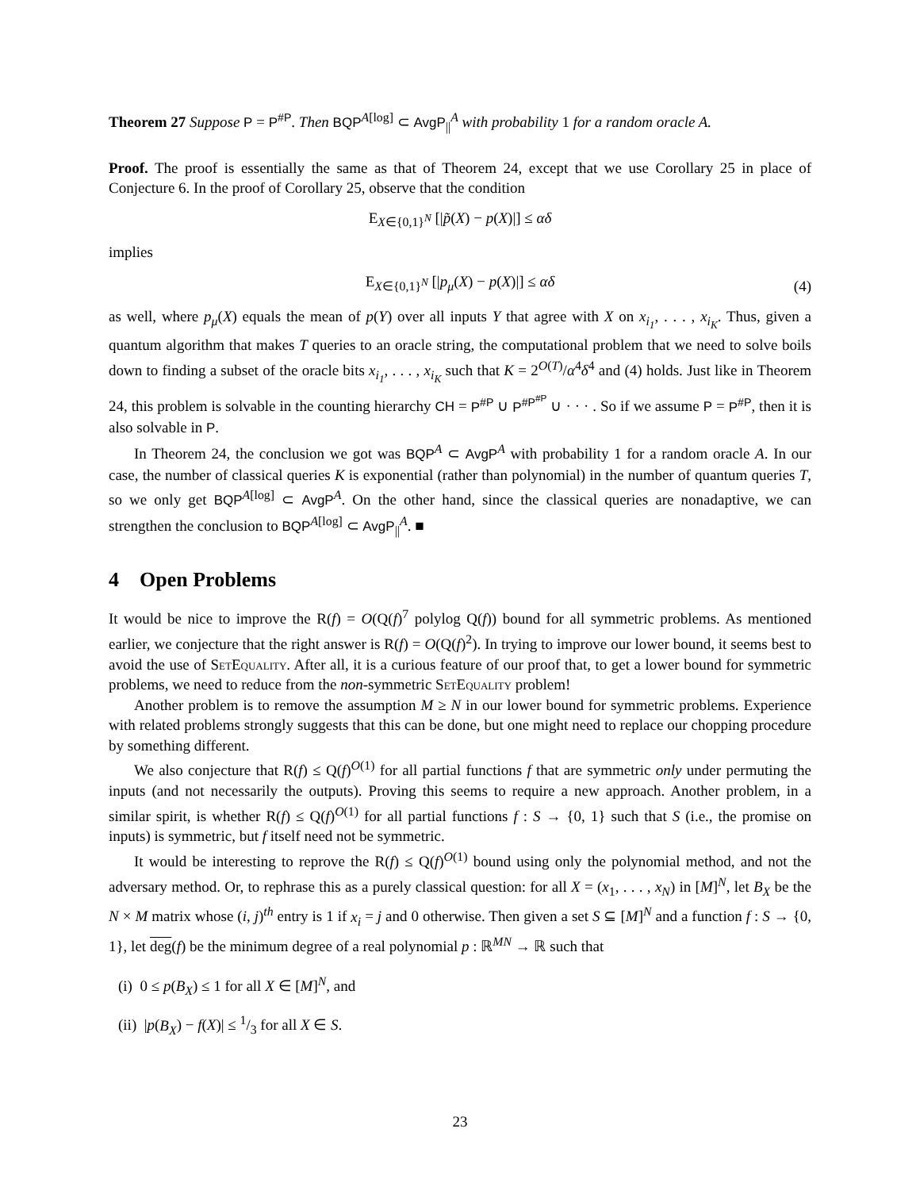Theorem 27 Suppose P = P<sup>#P</sup>. Then BQP<sup>A[log]</sup> ⊂ AvgP<sub>||</sub><sup>A</sup> with probability 1 for a random oracle A.
Proof. The proof is essentially the same as that of Theorem 24, except that we use Corollary 25 in place of Conjecture 6. In the proof of Corollary 25, observe that the condition
E<sub>X∈{0,1}<sup>N</sup></sub> [|p̃(X) − p(X)|] ≤ αδ
implies
E<sub>X∈{0,1}<sup>N</sup></sub> [|p<sub>μ</sub>(X) − p(X)|] ≤ αδ (4)
as well, where p<sub>μ</sub>(X) equals the mean of p(Y) over all inputs Y that agree with X on x<sub>i<sub>1</sub></sub>, . . . , x<sub>i<sub>K</sub></sub>. Thus, given a quantum algorithm that makes T queries to an oracle string, the computational problem that we need to solve boils down to finding a subset of the oracle bits x<sub>i<sub>1</sub></sub>, . . . , x<sub>i<sub>K</sub></sub> such that K = 2<sup>O(T)</sup>/α<sup>4</sup>δ<sup>4</sup> and (4) holds. Just like in Theorem 24, this problem is solvable in the counting hierarchy CH = P<sup>#P</sup> ∪ P<sup>#P<sup>#P</sup></sup> ∪ · · · . So if we assume P = P<sup>#P</sup>, then it is also solvable in P.
In Theorem 24, the conclusion we got was BQP<sup>A</sup> ⊂ AvgP<sup>A</sup> with probability 1 for a random oracle A. In our case, the number of classical queries K is exponential (rather than polynomial) in the number of quantum queries T, so we only get BQP<sup>A[log]</sup> ⊂ AvgP<sup>A</sup>. On the other hand, since the classical queries are nonadaptive, we can strengthen the conclusion to BQP<sup>A[log]</sup> ⊂ AvgP<sub>||</sub><sup>A</sup>. ■
4 Open Problems
It would be nice to improve the R(f) = O(Q(f)<sup>7</sup> polylog Q(f)) bound for all symmetric problems. As mentioned earlier, we conjecture that the right answer is R(f) = O(Q(f)<sup>2</sup>). In trying to improve our lower bound, it seems best to avoid the use of SetEquality. After all, it is a curious feature of our proof that, to get a lower bound for symmetric problems, we need to reduce from the non-symmetric SetEquality problem!
Another problem is to remove the assumption M ≥ N in our lower bound for symmetric problems. Experience with related problems strongly suggests that this can be done, but one might need to replace our chopping procedure by something different.
We also conjecture that R(f) ≤ Q(f)<sup>O(1)</sup> for all partial functions f that are symmetric only under permuting the inputs (and not necessarily the outputs). Proving this seems to require a new approach. Another problem, in a similar spirit, is whether R(f) ≤ Q(f)<sup>O(1)</sup> for all partial functions f : S → {0, 1} such that S (i.e., the promise on inputs) is symmetric, but f itself need not be symmetric.
It would be interesting to reprove the R(f) ≤ Q(f)<sup>O(1)</sup> bound using only the polynomial method, and not the adversary method. Or, to rephrase this as a purely classical question: for all X = (x<sub>1</sub>, . . . , x<sub>N</sub>) in [M]<sup>N</sup>, let B<sub>X</sub> be the N × M matrix whose (i, j)<sup>th</sup> entry is 1 if x<sub>i</sub> = j and 0 otherwise. Then given a set S ⊆ [M]<sup>N</sup> and a function f : S → {0, 1}, let deg(f) be the minimum degree of a real polynomial p : ℝ<sup>MN</sup> → ℝ such that
(i) 0 ≤ p(B<sub>X</sub>) ≤ 1 for all X ∈ [M]<sup>N</sup>, and
(ii) |p(B<sub>X</sub>) − f(X)| ≤ 1/3 for all X ∈ S.
23